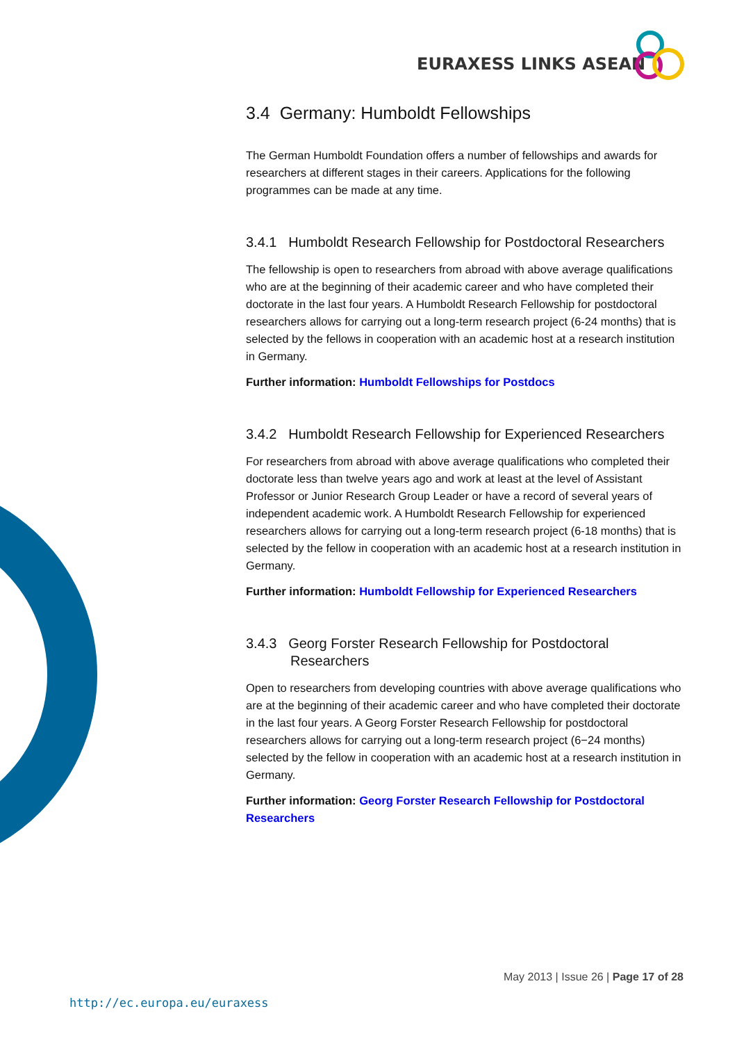EURAXESS LINKS ASEAN
3.4 Germany: Humboldt Fellowships
The German Humboldt Foundation offers a number of fellowships and awards for researchers at different stages in their careers. Applications for the following programmes can be made at any time.
3.4.1 Humboldt Research Fellowship for Postdoctoral Researchers
The fellowship is open to researchers from abroad with above average qualifications who are at the beginning of their academic career and who have completed their doctorate in the last four years. A Humboldt Research Fellowship for postdoctoral researchers allows for carrying out a long-term research project (6-24 months) that is selected by the fellows in cooperation with an academic host at a research institution in Germany.
Further information: Humboldt Fellowships for Postdocs
3.4.2 Humboldt Research Fellowship for Experienced Researchers
For researchers from abroad with above average qualifications who completed their doctorate less than twelve years ago and work at least at the level of Assistant Professor or Junior Research Group Leader or have a record of several years of independent academic work. A Humboldt Research Fellowship for experienced researchers allows for carrying out a long-term research project (6-18 months) that is selected by the fellow in cooperation with an academic host at a research institution in Germany.
Further information: Humboldt Fellowship for Experienced Researchers
3.4.3 Georg Forster Research Fellowship for Postdoctoral Researchers
Open to researchers from developing countries with above average qualifications who are at the beginning of their academic career and who have completed their doctorate in the last four years. A Georg Forster Research Fellowship for postdoctoral researchers allows for carrying out a long-term research project (6−24 months) selected by the fellow in cooperation with an academic host at a research institution in Germany.
Further information: Georg Forster Research Fellowship for Postdoctoral Researchers
May 2013 | Issue 26 | Page 17 of 28
http://ec.europa.eu/euraxess